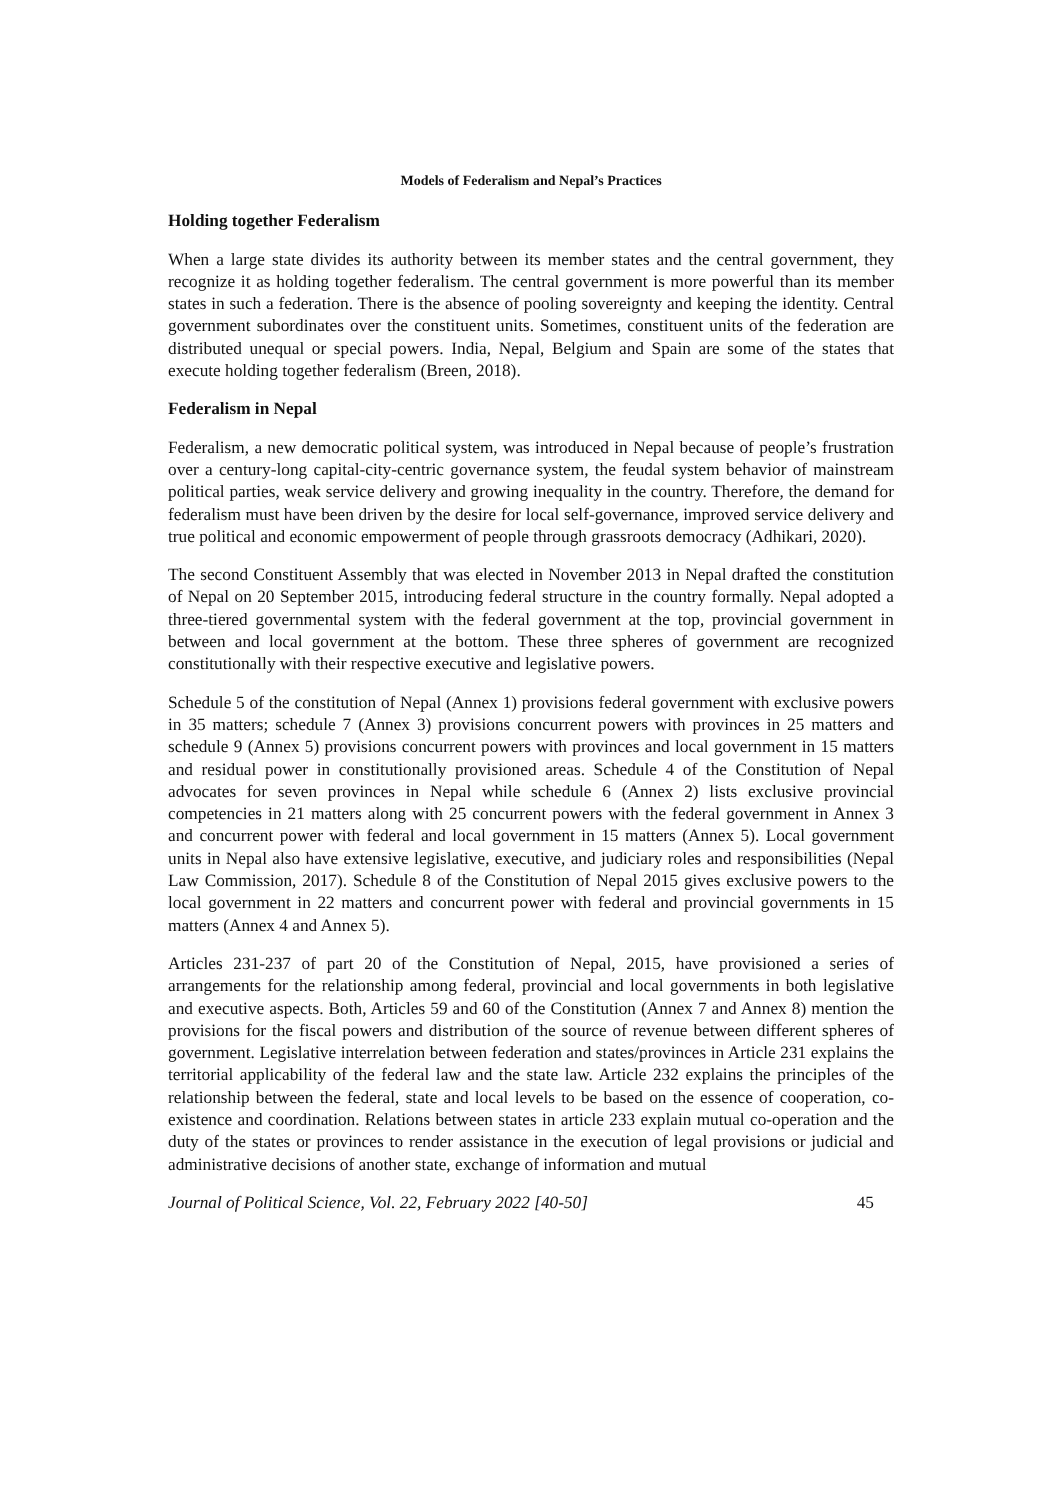Models of Federalism and Nepal’s Practices
Holding together Federalism
When a large state divides its authority between its member states and the central government, they recognize it as holding together federalism. The central government is more powerful than its member states in such a federation. There is the absence of pooling sovereignty and keeping the identity. Central government subordinates over the constituent units. Sometimes, constituent units of the federation are distributed unequal or special powers. India, Nepal, Belgium and Spain are some of the states that execute holding together federalism (Breen, 2018).
Federalism in Nepal
Federalism, a new democratic political system, was introduced in Nepal because of people’s frustration over a century-long capital-city-centric governance system, the feudal system behavior of mainstream political parties, weak service delivery and growing inequality in the country. Therefore, the demand for federalism must have been driven by the desire for local self-governance, improved service delivery and true political and economic empowerment of people through grassroots democracy (Adhikari, 2020).
The second Constituent Assembly that was elected in November 2013 in Nepal drafted the constitution of Nepal on 20 September 2015, introducing federal structure in the country formally. Nepal adopted a three-tiered governmental system with the federal government at the top, provincial government in between and local government at the bottom. These three spheres of government are recognized constitutionally with their respective executive and legislative powers.
Schedule 5 of the constitution of Nepal (Annex 1) provisions federal government with exclusive powers in 35 matters; schedule 7 (Annex 3) provisions concurrent powers with provinces in 25 matters and schedule 9 (Annex 5) provisions concurrent powers with provinces and local government in 15 matters and residual power in constitutionally provisioned areas. Schedule 4 of the Constitution of Nepal advocates for seven provinces in Nepal while schedule 6 (Annex 2) lists exclusive provincial competencies in 21 matters along with 25 concurrent powers with the federal government in Annex 3 and concurrent power with federal and local government in 15 matters (Annex 5). Local government units in Nepal also have extensive legislative, executive, and judiciary roles and responsibilities (Nepal Law Commission, 2017). Schedule 8 of the Constitution of Nepal 2015 gives exclusive powers to the local government in 22 matters and concurrent power with federal and provincial governments in 15 matters (Annex 4 and Annex 5).
Articles 231-237 of part 20 of the Constitution of Nepal, 2015, have provisioned a series of arrangements for the relationship among federal, provincial and local governments in both legislative and executive aspects. Both, Articles 59 and 60 of the Constitution (Annex 7 and Annex 8) mention the provisions for the fiscal powers and distribution of the source of revenue between different spheres of government. Legislative interrelation between federation and states/provinces in Article 231 explains the territorial applicability of the federal law and the state law. Article 232 explains the principles of the relationship between the federal, state and local levels to be based on the essence of cooperation, co-existence and coordination. Relations between states in article 233 explain mutual co-operation and the duty of the states or provinces to render assistance in the execution of legal provisions or judicial and administrative decisions of another state, exchange of information and mutual
Journal of Political Science, Vol. 22, February 2022 [40-50] 45